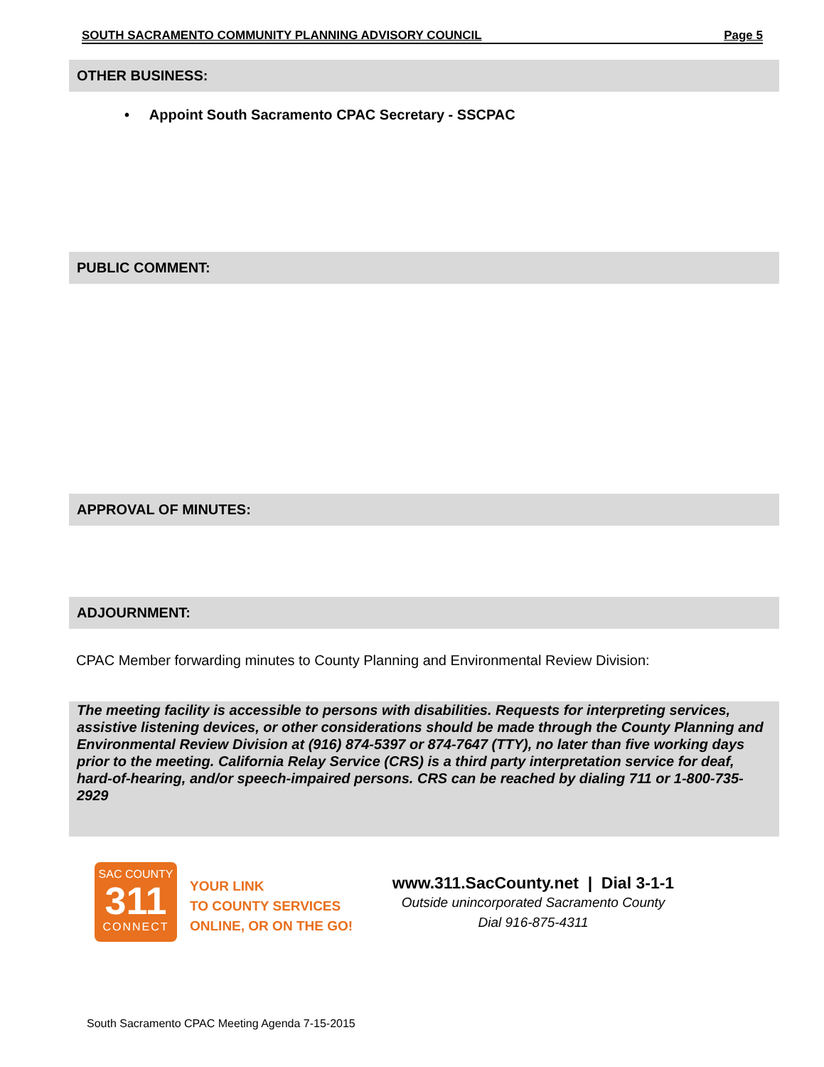SOUTH SACRAMENTO COMMUNITY PLANNING ADVISORY COUNCIL Page 5
OTHER BUSINESS:
• Appoint South Sacramento CPAC Secretary - SSCPAC
PUBLIC COMMENT:
APPROVAL OF MINUTES:
ADJOURNMENT:
CPAC Member forwarding minutes to County Planning and Environmental Review Division:
The meeting facility is accessible to persons with disabilities. Requests for interpreting services, assistive listening devices, or other considerations should be made through the County Planning and Environmental Review Division at (916) 874-5397 or 874-7647 (TTY), no later than five working days prior to the meeting. California Relay Service (CRS) is a third party interpretation service for deaf, hard-of-hearing, and/or speech-impaired persons. CRS can be reached by dialing 711 or 1-800-735-2929
SAC COUNTY
311
CONNECT
YOUR LINK
TO COUNTY SERVICES
ONLINE, OR ON THE GO!
www.311.SacCounty.net | Dial 3-1-1
Outside unincorporated Sacramento County
Dial 916-875-4311
South Sacramento CPAC Meeting Agenda 7-15-2015